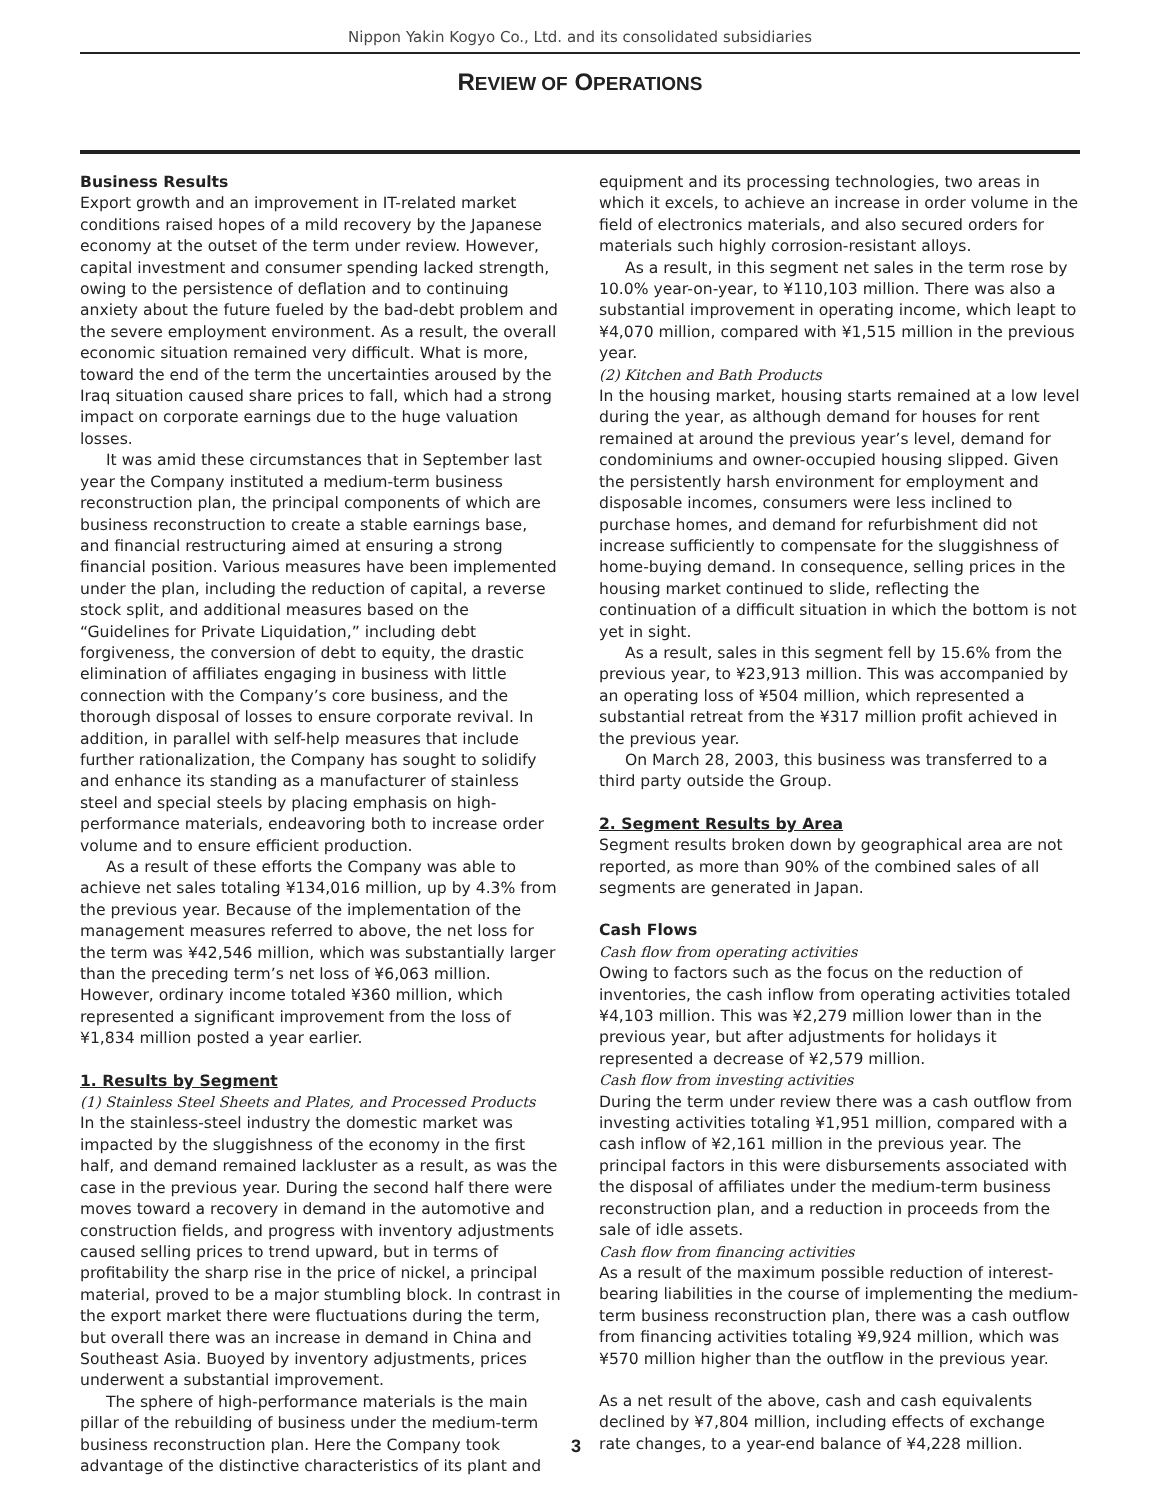Nippon Yakin Kogyo Co., Ltd. and its consolidated subsidiaries
REVIEW OF OPERATIONS
Business Results
Export growth and an improvement in IT-related market conditions raised hopes of a mild recovery by the Japanese economy at the outset of the term under review. However, capital investment and consumer spending lacked strength, owing to the persistence of deflation and to continuing anxiety about the future fueled by the bad-debt problem and the severe employment environment. As a result, the overall economic situation remained very difficult. What is more, toward the end of the term the uncertainties aroused by the Iraq situation caused share prices to fall, which had a strong impact on corporate earnings due to the huge valuation losses.
It was amid these circumstances that in September last year the Company instituted a medium-term business reconstruction plan, the principal components of which are business reconstruction to create a stable earnings base, and financial restructuring aimed at ensuring a strong financial position. Various measures have been implemented under the plan, including the reduction of capital, a reverse stock split, and additional measures based on the “Guidelines for Private Liquidation,” including debt forgiveness, the conversion of debt to equity, the drastic elimination of affiliates engaging in business with little connection with the Company’s core business, and the thorough disposal of losses to ensure corporate revival. In addition, in parallel with self-help measures that include further rationalization, the Company has sought to solidify and enhance its standing as a manufacturer of stainless steel and special steels by placing emphasis on high-performance materials, endeavoring both to increase order volume and to ensure efficient production.
As a result of these efforts the Company was able to achieve net sales totaling ¥134,016 million, up by 4.3% from the previous year. Because of the implementation of the management measures referred to above, the net loss for the term was ¥42,546 million, which was substantially larger than the preceding term’s net loss of ¥6,063 million. However, ordinary income totaled ¥360 million, which represented a significant improvement from the loss of ¥1,834 million posted a year earlier.
1. Results by Segment
(1) Stainless Steel Sheets and Plates, and Processed Products
In the stainless-steel industry the domestic market was impacted by the sluggishness of the economy in the first half, and demand remained lackluster as a result, as was the case in the previous year. During the second half there were moves toward a recovery in demand in the automotive and construction fields, and progress with inventory adjustments caused selling prices to trend upward, but in terms of profitability the sharp rise in the price of nickel, a principal material, proved to be a major stumbling block. In contrast in the export market there were fluctuations during the term, but overall there was an increase in demand in China and Southeast Asia. Buoyed by inventory adjustments, prices underwent a substantial improvement.
The sphere of high-performance materials is the main pillar of the rebuilding of business under the medium-term business reconstruction plan. Here the Company took advantage of the distinctive characteristics of its plant and
equipment and its processing technologies, two areas in which it excels, to achieve an increase in order volume in the field of electronics materials, and also secured orders for materials such highly corrosion-resistant alloys.
As a result, in this segment net sales in the term rose by 10.0% year-on-year, to ¥110,103 million. There was also a substantial improvement in operating income, which leapt to ¥4,070 million, compared with ¥1,515 million in the previous year.
(2) Kitchen and Bath Products
In the housing market, housing starts remained at a low level during the year, as although demand for houses for rent remained at around the previous year’s level, demand for condominiums and owner-occupied housing slipped. Given the persistently harsh environment for employment and disposable incomes, consumers were less inclined to purchase homes, and demand for refurbishment did not increase sufficiently to compensate for the sluggishness of home-buying demand. In consequence, selling prices in the housing market continued to slide, reflecting the continuation of a difficult situation in which the bottom is not yet in sight.
As a result, sales in this segment fell by 15.6% from the previous year, to ¥23,913 million. This was accompanied by an operating loss of ¥504 million, which represented a substantial retreat from the ¥317 million profit achieved in the previous year.
On March 28, 2003, this business was transferred to a third party outside the Group.
2. Segment Results by Area
Segment results broken down by geographical area are not reported, as more than 90% of the combined sales of all segments are generated in Japan.
Cash Flows
Cash flow from operating activities
Owing to factors such as the focus on the reduction of inventories, the cash inflow from operating activities totaled ¥4,103 million. This was ¥2,279 million lower than in the previous year, but after adjustments for holidays it represented a decrease of ¥2,579 million.
Cash flow from investing activities
During the term under review there was a cash outflow from investing activities totaling ¥1,951 million, compared with a cash inflow of ¥2,161 million in the previous year. The principal factors in this were disbursements associated with the disposal of affiliates under the medium-term business reconstruction plan, and a reduction in proceeds from the sale of idle assets.
Cash flow from financing activities
As a result of the maximum possible reduction of interest-bearing liabilities in the course of implementing the medium-term business reconstruction plan, there was a cash outflow from financing activities totaling ¥9,924 million, which was ¥570 million higher than the outflow in the previous year.
As a net result of the above, cash and cash equivalents declined by ¥7,804 million, including effects of exchange rate changes, to a year-end balance of ¥4,228 million.
3